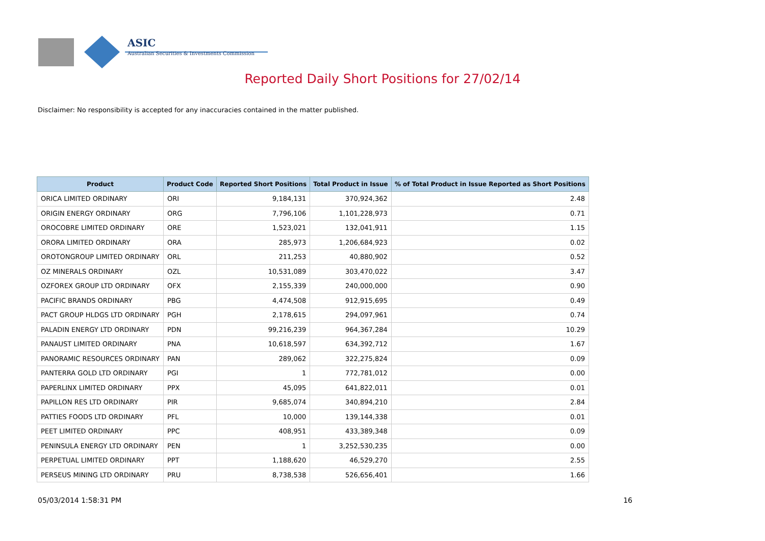ASIC
Australian Securities & Investments Commission
Reported Daily Short Positions for 27/02/14
Disclaimer: No responsibility is accepted for any inaccuracies contained in the matter published.
| Product | Product Code | Reported Short Positions | Total Product in Issue | % of Total Product in Issue Reported as Short Positions |
| --- | --- | --- | --- | --- |
| ORICA LIMITED ORDINARY | ORI | 9,184,131 | 370,924,362 | 2.48 |
| ORIGIN ENERGY ORDINARY | ORG | 7,796,106 | 1,101,228,973 | 0.71 |
| OROCOBRE LIMITED ORDINARY | ORE | 1,523,021 | 132,041,911 | 1.15 |
| ORORA LIMITED ORDINARY | ORA | 285,973 | 1,206,684,923 | 0.02 |
| OROTONGROUP LIMITED ORDINARY | ORL | 211,253 | 40,880,902 | 0.52 |
| OZ MINERALS ORDINARY | OZL | 10,531,089 | 303,470,022 | 3.47 |
| OZFOREX GROUP LTD ORDINARY | OFX | 2,155,339 | 240,000,000 | 0.90 |
| PACIFIC BRANDS ORDINARY | PBG | 4,474,508 | 912,915,695 | 0.49 |
| PACT GROUP HLDGS LTD ORDINARY | PGH | 2,178,615 | 294,097,961 | 0.74 |
| PALADIN ENERGY LTD ORDINARY | PDN | 99,216,239 | 964,367,284 | 10.29 |
| PANAUST LIMITED ORDINARY | PNA | 10,618,597 | 634,392,712 | 1.67 |
| PANORAMIC RESOURCES ORDINARY | PAN | 289,062 | 322,275,824 | 0.09 |
| PANTERRA GOLD LTD ORDINARY | PGI | 1 | 772,781,012 | 0.00 |
| PAPERLINX LIMITED ORDINARY | PPX | 45,095 | 641,822,011 | 0.01 |
| PAPILLON RES LTD ORDINARY | PIR | 9,685,074 | 340,894,210 | 2.84 |
| PATTIES FOODS LTD ORDINARY | PFL | 10,000 | 139,144,338 | 0.01 |
| PEET LIMITED ORDINARY | PPC | 408,951 | 433,389,348 | 0.09 |
| PENINSULA ENERGY LTD ORDINARY | PEN | 1 | 3,252,530,235 | 0.00 |
| PERPETUAL LIMITED ORDINARY | PPT | 1,188,620 | 46,529,270 | 2.55 |
| PERSEUS MINING LTD ORDINARY | PRU | 8,738,538 | 526,656,401 | 1.66 |
05/03/2014 1:58:31 PM 16